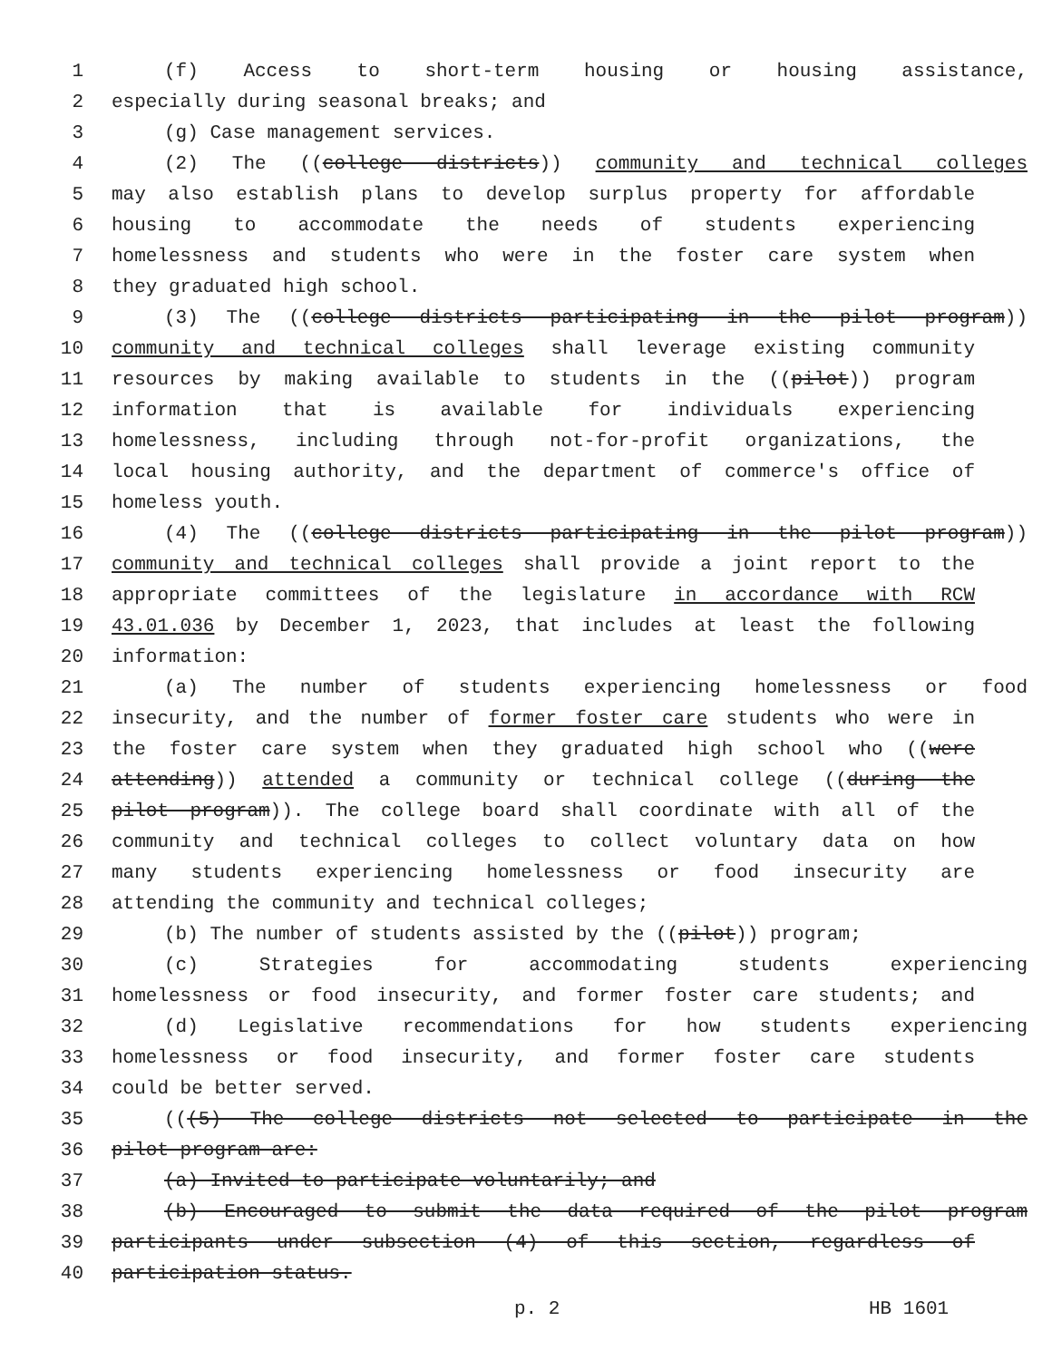1 (f) Access to short-term housing or housing assistance,
2 especially during seasonal breaks; and
3 (g) Case management services.
4 (2) The ((college districts)) community and technical colleges
5 may also establish plans to develop surplus property for affordable
6 housing to accommodate the needs of students experiencing
7 homelessness and students who were in the foster care system when
8 they graduated high school.
9 (3) The ((college districts participating in the pilot program))
10 community and technical colleges shall leverage existing community
11 resources by making available to students in the ((pilot)) program
12 information that is available for individuals experiencing
13 homelessness, including through not-for-profit organizations, the
14 local housing authority, and the department of commerce's office of
15 homeless youth.
16 (4) The ((college districts participating in the pilot program))
17 community and technical colleges shall provide a joint report to the
18 appropriate committees of the legislature in accordance with RCW
19 43.01.036 by December 1, 2023, that includes at least the following
20 information:
21 (a) The number of students experiencing homelessness or food
22 insecurity, and the number of former foster care students who were in
23 the foster care system when they graduated high school who ((were
24 attending)) attended a community or technical college ((during the
25 pilot program)). The college board shall coordinate with all of the
26 community and technical colleges to collect voluntary data on how
27 many students experiencing homelessness or food insecurity are
28 attending the community and technical colleges;
29 (b) The number of students assisted by the ((pilot)) program;
30 (c) Strategies for accommodating students experiencing
31 homelessness or food insecurity, and former foster care students; and
32 (d) Legislative recommendations for how students experiencing
33 homelessness or food insecurity, and former foster care students
34 could be better served.
35 (((5) The college districts not selected to participate in the
36 pilot program are:
37 (a) Invited to participate voluntarily; and
38 (b) Encouraged to submit the data required of the pilot program
39 participants under subsection (4) of this section, regardless of
40 participation status.
p. 2 HB 1601